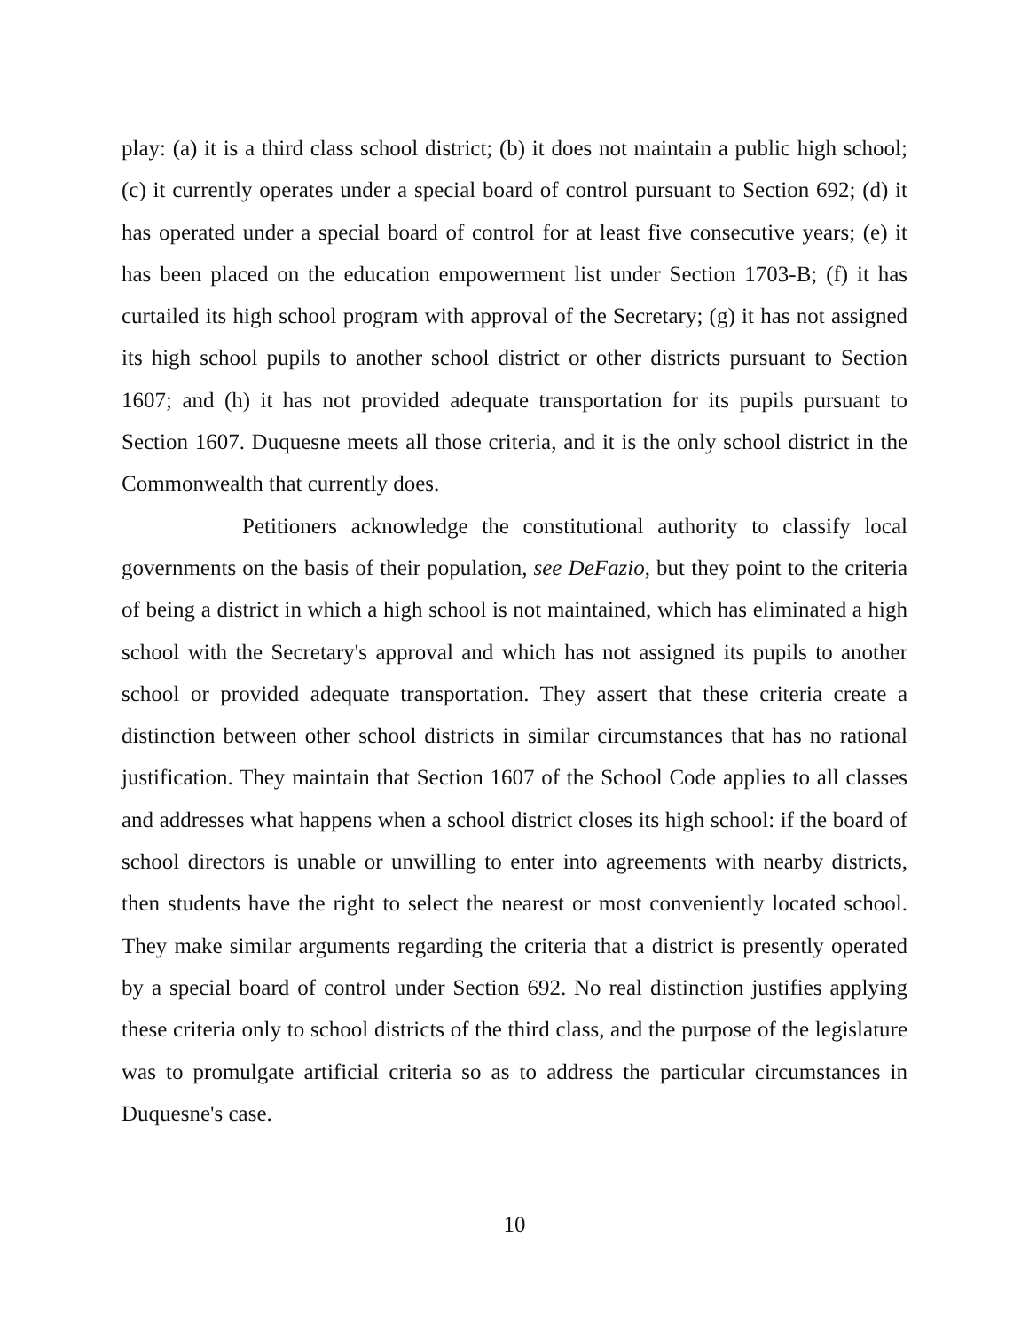play: (a) it is a third class school district; (b) it does not maintain a public high school; (c) it currently operates under a special board of control pursuant to Section 692; (d) it has operated under a special board of control for at least five consecutive years; (e) it has been placed on the education empowerment list under Section 1703-B; (f) it has curtailed its high school program with approval of the Secretary; (g) it has not assigned its high school pupils to another school district or other districts pursuant to Section 1607; and (h) it has not provided adequate transportation for its pupils pursuant to Section 1607. Duquesne meets all those criteria, and it is the only school district in the Commonwealth that currently does.
Petitioners acknowledge the constitutional authority to classify local governments on the basis of their population, see DeFazio, but they point to the criteria of being a district in which a high school is not maintained, which has eliminated a high school with the Secretary's approval and which has not assigned its pupils to another school or provided adequate transportation. They assert that these criteria create a distinction between other school districts in similar circumstances that has no rational justification. They maintain that Section 1607 of the School Code applies to all classes and addresses what happens when a school district closes its high school: if the board of school directors is unable or unwilling to enter into agreements with nearby districts, then students have the right to select the nearest or most conveniently located school. They make similar arguments regarding the criteria that a district is presently operated by a special board of control under Section 692. No real distinction justifies applying these criteria only to school districts of the third class, and the purpose of the legislature was to promulgate artificial criteria so as to address the particular circumstances in Duquesne's case.
10